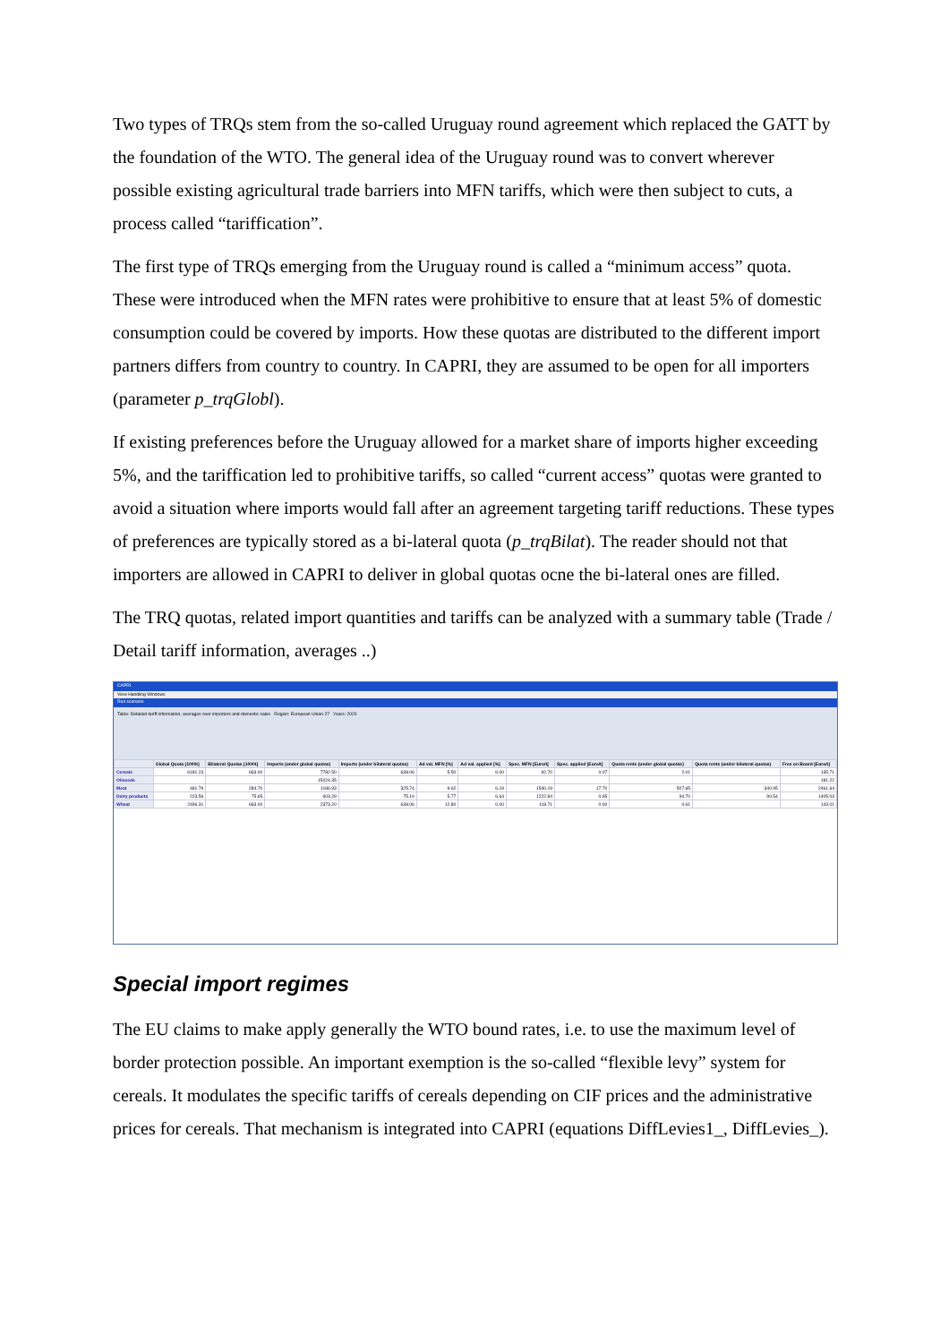Two types of TRQs stem from the so-called Uruguay round agreement which replaced the GATT by the foundation of the WTO. The general idea of the Uruguay round was to convert wherever possible existing agricultural trade barriers into MFN tariffs, which were then subject to cuts, a process called “tariffication”.
The first type of TRQs emerging from the Uruguay round is called a “minimum access” quota. These were introduced when the MFN rates were prohibitive to ensure that at least 5% of domestic consumption could be covered by imports. How these quotas are distributed to the different import partners differs from country to country. In CAPRI, they are assumed to be open for all importers (parameter p_trqGlobl).
If existing preferences before the Uruguay allowed for a market share of imports higher exceeding 5%, and the tariffication led to prohibitive tariffs, so called “current access” quotas were granted to avoid a situation where imports would fall after an agreement targeting tariff reductions. These types of preferences are typically stored as a bi-lateral quota (p_trqBilat). The reader should not that importers are allowed in CAPRI to deliver in global quotas ocne the bi-lateral ones are filled.
The TRQ quotas, related import quantities and tariffs can be analyzed with a summary table (Trade / Detail tariff information, averages ..)
CAPRI
View Handling Windows
Run scenario
Table: Detailed tariff information, averages over importers and domestic sales Region: European Union 27 Years: 2020
| | Global Quota [1000t] | Bilateral Quotas [1000t] | Imports (under global quotas) | Imports (under bilateral quotas) | Ad val. MFN [%] | Ad val. applied [%] | Spec. MFN [Euro/t] | Spec. applied [Euro/t] | Quota rents (under global quotas) | Quota rents (under bilateral quotas) | Free on Board [Euro/t] |
| --- | --- | --- | --- | --- | --- | --- | --- | --- | --- | --- | --- |
| Cereals | 6181.23 | 663.00 | 7782.50 | 638.06 | 5.50 | 6.00 | 92.70 | 0.07 | 2.01 | | 135.71 |
| Oilseeds | | | 15024.35 | | | | | | | | 181.22 |
| Meat | 481.79 | 284.70 | 1186.93 | 325.74 | 9.62 | 6.19 | 1540.19 | 17.70 | 507.65 | 340.95 | 2461.64 |
| Dairy products | 223.56 | 75.65 | 603.29 | 75.10 | 5.77 | 6.64 | 1222.84 | 0.65 | 94.70 | 90.54 | 1405.03 |
| Wheat | 2496.31 | 663.00 | 2373.20 | 638.06 | 12.80 | 0.00 | 118.71 | 0.00 | 0.61 | | 143.01 |
Special import regimes
The EU claims to make apply generally the WTO bound rates, i.e. to use the maximum level of border protection possible. An important exemption is the so-called “flexible levy” system for cereals. It modulates the specific tariffs of cereals depending on CIF prices and the administrative prices for cereals. That mechanism is integrated into CAPRI (equations DiffLevies1_, DiffLevies_).